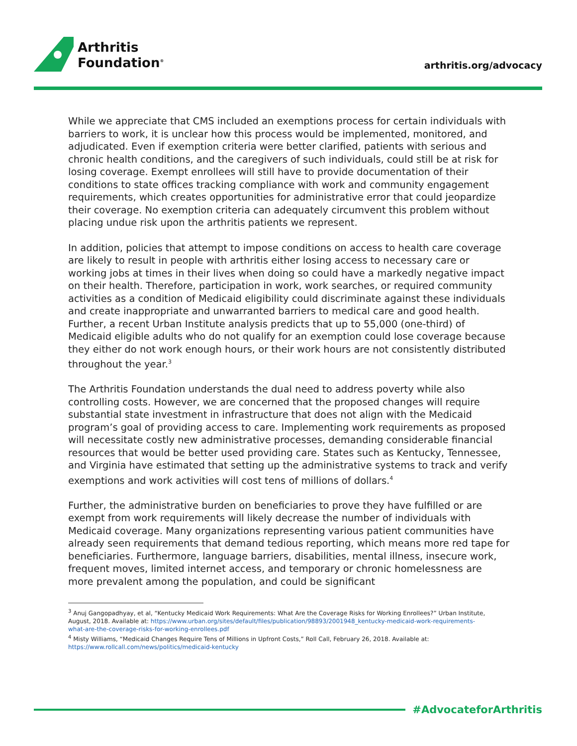Arthritis
Foundation<sup>®</sup>
arthritis.org/advocacy
While we appreciate that CMS included an exemptions process for certain individuals with barriers to work, it is unclear how this process would be implemented, monitored, and adjudicated. Even if exemption criteria were better clarified, patients with serious and chronic health conditions, and the caregivers of such individuals, could still be at risk for losing coverage. Exempt enrollees will still have to provide documentation of their conditions to state offices tracking compliance with work and community engagement requirements, which creates opportunities for administrative error that could jeopardize their coverage. No exemption criteria can adequately circumvent this problem without placing undue risk upon the arthritis patients we represent.
In addition, policies that attempt to impose conditions on access to health care coverage are likely to result in people with arthritis either losing access to necessary care or working jobs at times in their lives when doing so could have a markedly negative impact on their health. Therefore, participation in work, work searches, or required community activities as a condition of Medicaid eligibility could discriminate against these individuals and create inappropriate and unwarranted barriers to medical care and good health. Further, a recent Urban Institute analysis predicts that up to 55,000 (one-third) of Medicaid eligible adults who do not qualify for an exemption could lose coverage because they either do not work enough hours, or their work hours are not consistently distributed throughout the year.<sup>3</sup>
The Arthritis Foundation understands the dual need to address poverty while also controlling costs. However, we are concerned that the proposed changes will require substantial state investment in infrastructure that does not align with the Medicaid program’s goal of providing access to care. Implementing work requirements as proposed will necessitate costly new administrative processes, demanding considerable financial resources that would be better used providing care. States such as Kentucky, Tennessee, and Virginia have estimated that setting up the administrative systems to track and verify exemptions and work activities will cost tens of millions of dollars.<sup>4</sup>
Further, the administrative burden on beneficiaries to prove they have fulfilled or are exempt from work requirements will likely decrease the number of individuals with Medicaid coverage. Many organizations representing various patient communities have already seen requirements that demand tedious reporting, which means more red tape for beneficiaries. Furthermore, language barriers, disabilities, mental illness, insecure work, frequent moves, limited internet access, and temporary or chronic homelessness are more prevalent among the population, and could be significant
<sup>3</sup> Anuj Gangopadhyay, et al, “Kentucky Medicaid Work Requirements: What Are the Coverage Risks for Working Enrollees?” Urban Institute, August, 2018. Available at: https://www.urban.org/sites/default/files/publication/98893/2001948_kentucky-medicaid-work-requirements-what-are-the-coverage-risks-for-working-enrollees.pdf
<sup>4</sup> Misty Williams, “Medicaid Changes Require Tens of Millions in Upfront Costs,” Roll Call, February 26, 2018. Available at: https://www.rollcall.com/news/politics/medicaid-kentucky
#AdvocateforArthritis